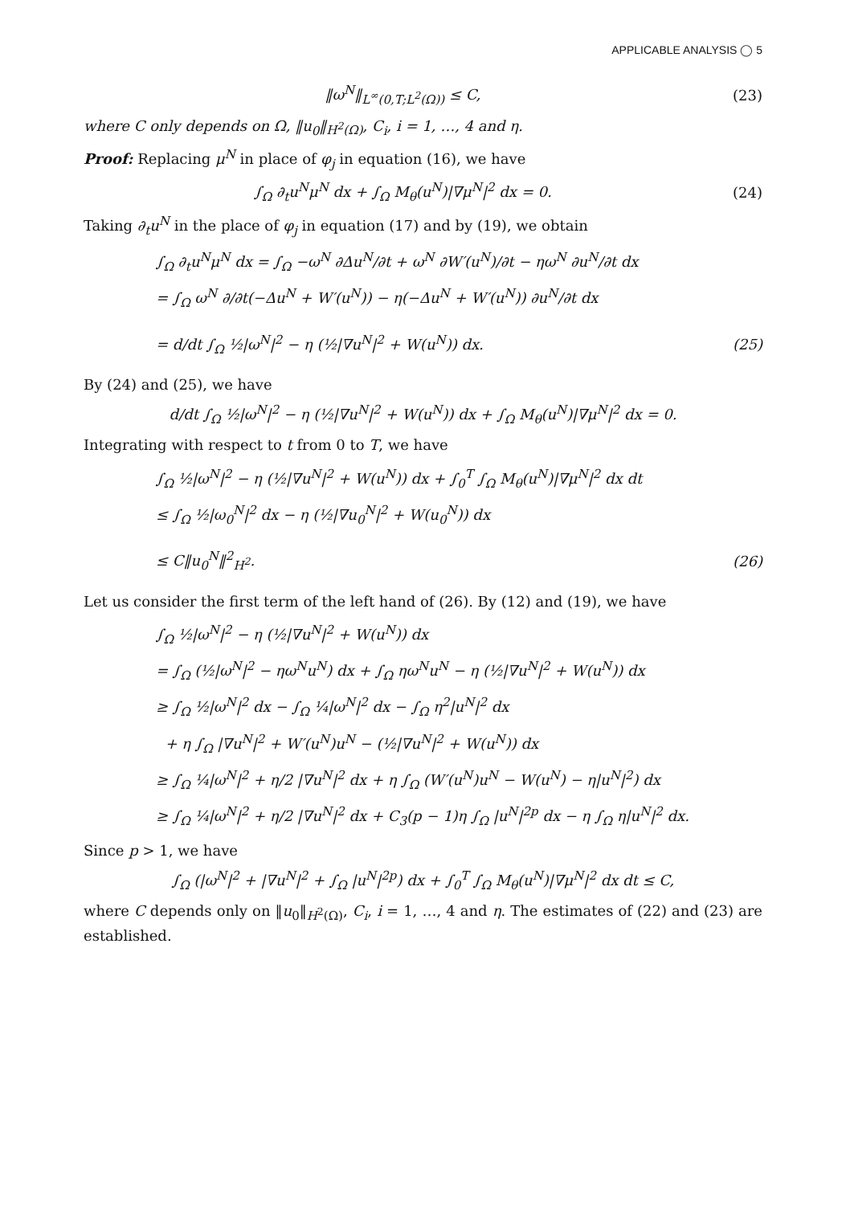APPLICABLE ANALYSIS ◯ 5
‖ω<sup>N</sup>‖<sub>L<sup>∞</sup>(0,T;L<sup>2</sup>(Ω))</sub> ≤ C, (23)
where C only depends on Ω, ‖u<sub>0</sub>‖<sub>H<sup>2</sup>(Ω)</sub>, C<sub>i</sub>, i = 1, …, 4 and η.
Proof: Replacing μ<sup>N</sup> in place of φ<sub>j</sub> in equation (16), we have
∫<sub>Ω</sub> ∂<sub>t</sub>u<sup>N</sup>μ<sup>N</sup> dx + ∫<sub>Ω</sub> M<sub>θ</sub>(u<sup>N</sup>)|∇μ<sup>N</sup>|<sup>2</sup> dx = 0.
(24)
Taking ∂<sub>t</sub>u<sup>N</sup> in the place of φ<sub>j</sub> in equation (17) and by (19), we obtain
∫<sub>Ω</sub> ∂<sub>t</sub>u<sup>N</sup>μ<sup>N</sup> dx = ∫<sub>Ω</sub> −ω<sup>N</sup> ∂Δu<sup>N</sup>/∂t + ω<sup>N</sup> ∂W′(u<sup>N</sup>)/∂t − ηω<sup>N</sup> ∂u<sup>N</sup>/∂t dx
= ∫<sub>Ω</sub> ω<sup>N</sup> ∂/∂t(−Δu<sup>N</sup> + W′(u<sup>N</sup>)) − η(−Δu<sup>N</sup> + W′(u<sup>N</sup>)) ∂u<sup>N</sup>/∂t dx
= d/dt ∫<sub>Ω</sub> ½|ω<sup>N</sup>|<sup>2</sup> − η (½|∇u<sup>N</sup>|<sup>2</sup> + W(u<sup>N</sup>)) dx.
(25)
By (24) and (25), we have
d/dt ∫<sub>Ω</sub> ½|ω<sup>N</sup>|<sup>2</sup> − η (½|∇u<sup>N</sup>|<sup>2</sup> + W(u<sup>N</sup>)) dx + ∫<sub>Ω</sub> M<sub>θ</sub>(u<sup>N</sup>)|∇μ<sup>N</sup>|<sup>2</sup> dx = 0.
Integrating with respect to t from 0 to T, we have
∫<sub>Ω</sub> ½|ω<sup>N</sup>|<sup>2</sup> − η (½|∇u<sup>N</sup>|<sup>2</sup> + W(u<sup>N</sup>)) dx + ∫<sub>0</sub><sup>T</sup> ∫<sub>Ω</sub> M<sub>θ</sub>(u<sup>N</sup>)|∇μ<sup>N</sup>|<sup>2</sup> dx dt
≤ ∫<sub>Ω</sub> ½|ω<sub>0</sub><sup>N</sup>|<sup>2</sup> dx − η (½|∇u<sub>0</sub><sup>N</sup>|<sup>2</sup> + W(u<sub>0</sub><sup>N</sup>)) dx
≤ C‖u<sub>0</sub><sup>N</sup>‖<sup>2</sup><sub>H<sup>2</sup></sub>. (26)
Let us consider the first term of the left hand of (26). By (12) and (19), we have
∫<sub>Ω</sub> ½|ω<sup>N</sup>|<sup>2</sup> − η (½|∇u<sup>N</sup>|<sup>2</sup> + W(u<sup>N</sup>)) dx
= ∫<sub>Ω</sub> (½|ω<sup>N</sup>|<sup>2</sup> − ηω<sup>N</sup>u<sup>N</sup>) dx + ∫<sub>Ω</sub> ηω<sup>N</sup>u<sup>N</sup> − η (½|∇u<sup>N</sup>|<sup>2</sup> + W(u<sup>N</sup>)) dx
≥ ∫<sub>Ω</sub> ½|ω<sup>N</sup>|<sup>2</sup> dx − ∫<sub>Ω</sub> ¼|ω<sup>N</sup>|<sup>2</sup> dx − ∫<sub>Ω</sub> η<sup>2</sup>|u<sup>N</sup>|<sup>2</sup> dx
+ η ∫<sub>Ω</sub> |∇u<sup>N</sup>|<sup>2</sup> + W′(u<sup>N</sup>)u<sup>N</sup> − (½|∇u<sup>N</sup>|<sup>2</sup> + W(u<sup>N</sup>)) dx
≥ ∫<sub>Ω</sub> ¼|ω<sup>N</sup>|<sup>2</sup> + η/2 |∇u<sup>N</sup>|<sup>2</sup> dx + η ∫<sub>Ω</sub> (W′(u<sup>N</sup>)u<sup>N</sup> − W(u<sup>N</sup>) − η|u<sup>N</sup>|<sup>2</sup>) dx
≥ ∫<sub>Ω</sub> ¼|ω<sup>N</sup>|<sup>2</sup> + η/2 |∇u<sup>N</sup>|<sup>2</sup> dx + C<sub>3</sub>(p − 1)η ∫<sub>Ω</sub> |u<sup>N</sup>|<sup>2p</sup> dx − η ∫<sub>Ω</sub> η|u<sup>N</sup>|<sup>2</sup> dx.
Since p > 1, we have
∫<sub>Ω</sub> (|ω<sup>N</sup>|<sup>2</sup> + |∇u<sup>N</sup>|<sup>2</sup> + ∫<sub>Ω</sub> |u<sup>N</sup>|<sup>2p</sup>) dx + ∫<sub>0</sub><sup>T</sup> ∫<sub>Ω</sub> M<sub>θ</sub>(u<sup>N</sup>)|∇μ<sup>N</sup>|<sup>2</sup> dx dt ≤ C,
where C depends only on ‖u<sub>0</sub>‖<sub>H<sup>2</sup>(Ω)</sub>, C<sub>i</sub>, i = 1, …, 4 and η. The estimates of (22) and (23) are established.